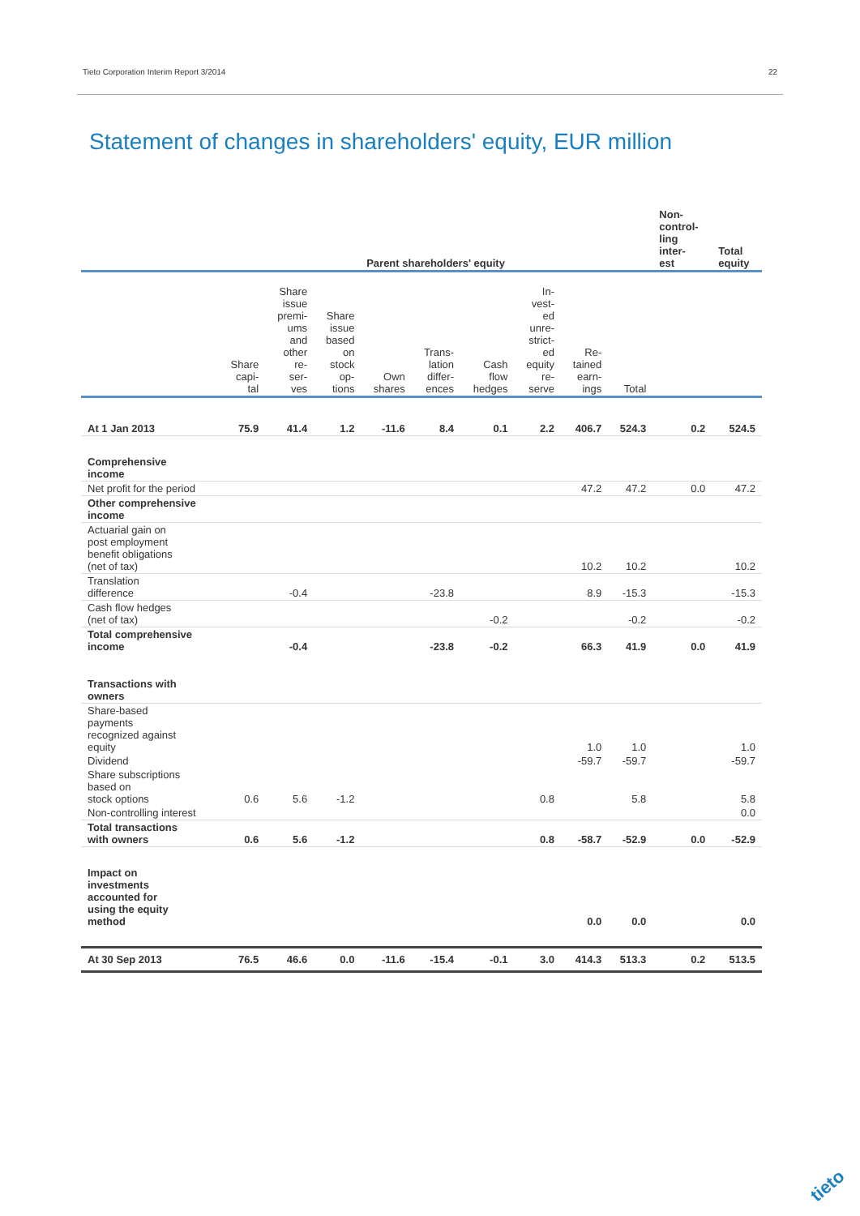Tieto Corporation Interim Report 3/2014 22
Statement of changes in shareholders' equity, EUR million
| | Parent shareholders' equity | | | | | | | | | Non- control- ling inter- est | Total equity |
| --- | --- | --- | --- | --- | --- | --- | --- | --- | --- | --- | --- |
| | Share capi- tal | Share issue premi- ums and other re- ser- ves | Share issue based on stock op- tions | Own shares | Trans- lation differ- ences | Cash flow hedges | In- vest- ed unre- strict- ed equity re- serve | Re- tained earn- ings | Total | | |
| At 1 Jan 2013 | 75.9 | 41.4 | 1.2 | -11.6 | 8.4 | 0.1 | 2.2 | 406.7 | 524.3 | 0.2 | 524.5 |
| Comprehensive income | | | | | | | | | | | |
| Net profit for the period | | | | | | | | 47.2 | 47.2 | 0.0 | 47.2 |
| Other comprehensive income | | | | | | | | | | | |
| Actuarial gain on post employment benefit obligations (net of tax) | | | | | | | | 10.2 | 10.2 | | 10.2 |
| Translation difference | | -0.4 | | | -23.8 | | | 8.9 | -15.3 | | -15.3 |
| Cash flow hedges (net of tax) | | | | | | -0.2 | | | -0.2 | | -0.2 |
| Total comprehensive income | | -0.4 | | | -23.8 | -0.2 | | 66.3 | 41.9 | 0.0 | 41.9 |
| Transactions with owners | | | | | | | | | | | |
| Share-based payments recognized against equity | | | | | | | | 1.0 | 1.0 | | 1.0 |
| Dividend | | | | | | | | -59.7 | -59.7 | | -59.7 |
| Share subscriptions based on stock options | 0.6 | 5.6 | -1.2 | | | | 0.8 | | 5.8 | | 5.8 |
| Non-controlling interest | | | | | | | | | | | 0.0 |
| Total transactions with owners | 0.6 | 5.6 | -1.2 | | | | 0.8 | -58.7 | -52.9 | 0.0 | -52.9 |
| Impact on investments accounted for using the equity method | | | | | | | | 0.0 | 0.0 | | 0.0 |
| At 30 Sep 2013 | 76.5 | 46.6 | 0.0 | -11.6 | -15.4 | -0.1 | 3.0 | 414.3 | 513.3 | 0.2 | 513.5 |
tieto